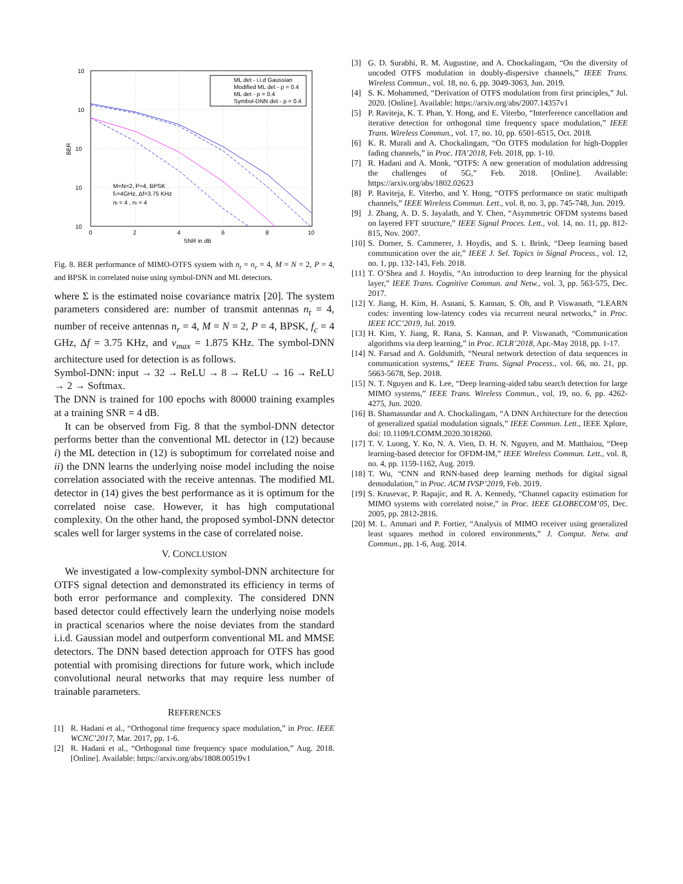10
10
10
10
10
0
2
4
6
8
10
SNR in dB
BER
ML det - i.i.d Gaussian
Modified ML det - ρ = 0.4
ML det - ρ = 0.4
Symbol-DNN det - ρ = 0.4
M=N=2, P=4, BPSK
fc=4GHz, Δf=3.75 KHz
nt = 4 , nr = 4
Fig. 8. BER performance of MIMO-OTFS system with n<sub>t</sub> = n<sub>r</sub> = 4, M = N = 2, P = 4, and BPSK in correlated noise using symbol-DNN and ML detectors.
where Σ is the estimated noise covariance matrix [20]. The system parameters considered are: number of transmit antennas n<sub>t</sub> = 4, number of receive antennas n<sub>r</sub> = 4, M = N = 2, P = 4, BPSK, f<sub>c</sub> = 4 GHz, Δf = 3.75 KHz, and ν<sub>max</sub> = 1.875 KHz. The symbol-DNN architecture used for detection is as follows.
Symbol-DNN: input → 32 → ReLU → 8 → ReLU → 16 → ReLU → 2 → Softmax.
The DNN is trained for 100 epochs with 80000 training examples at a training SNR = 4 dB.
It can be observed from Fig. 8 that the symbol-DNN detector performs better than the conventional ML detector in (12) because i) the ML detection in (12) is suboptimum for correlated noise and ii) the DNN learns the underlying noise model including the noise correlation associated with the receive antennas. The modified ML detector in (14) gives the best performance as it is optimum for the correlated noise case. However, it has high computational complexity. On the other hand, the proposed symbol-DNN detector scales well for larger systems in the case of correlated noise.
V. CONCLUSION
We investigated a low-complexity symbol-DNN architecture for OTFS signal detection and demonstrated its efficiency in terms of both error performance and complexity. The considered DNN based detector could effectively learn the underlying noise models in practical scenarios where the noise deviates from the standard i.i.d. Gaussian model and outperform conventional ML and MMSE detectors. The DNN based detection approach for OTFS has good potential with promising directions for future work, which include convolutional neural networks that may require less number of trainable parameters.
REFERENCES
[1] R. Hadani et al., “Orthogonal time frequency space modulation,” in Proc. IEEE WCNC’2017, Mar. 2017, pp. 1-6.
[2] R. Hadani et al., “Orthogonal time frequency space modulation,” Aug. 2018. [Online]. Available: https://arxiv.org/abs/1808.00519v1
[3] G. D. Surabhi, R. M. Augustine, and A. Chockalingam, “On the diversity of uncoded OTFS modulation in doubly-dispersive channels,” IEEE Trans. Wireless Commun., vol. 18, no. 6, pp. 3049-3063, Jun. 2019.
[4] S. K. Mohammed, “Derivation of OTFS modulation from first principles,” Jul. 2020. [Online]. Available: https://arxiv.org/abs/2007.14357v1
[5] P. Raviteja, K. T. Phan, Y. Hong, and E. Viterbo, “Interference cancellation and iterative detection for orthogonal time frequency space modulation,” IEEE Trans. Wireless Commun., vol. 17, no. 10, pp. 6501-6515, Oct. 2018.
[6] K. R. Murali and A. Chockalingam, “On OTFS modulation for high-Doppler fading channels,” in Proc. ITA’2018, Feb. 2018, pp. 1-10.
[7] R. Hadani and A. Monk, “OTFS: A new generation of modulation addressing the challenges of 5G,” Feb. 2018. [Online]. Available: https://arxiv.org/abs/1802.02623
[8] P. Raviteja, E. Viterbo, and Y. Hong, “OTFS performance on static multipath channels,” IEEE Wireless Commun. Lett., vol. 8, no. 3, pp. 745-748, Jun. 2019.
[9] J. Zhang, A. D. S. Jayalath, and Y. Chen, “Asymmetric OFDM systems based on layered FFT structure,” IEEE Signal Proces. Lett., vol. 14, no. 11, pp. 812-815, Nov. 2007.
[10]
S. Dorner, S. Cammerer, J. Hoydis, and S. t. Brink, “Deep learning based communication over the air,” IEEE J. Sel. Topics in Signal Process., vol. 12, no. 1, pp. 132-143, Feb. 2018.
[11]
T. O’Shea and J. Hoydis, “An introduction to deep learning for the physical layer,” IEEE Trans. Cognitive Commun. and Netw., vol. 3, pp. 563-575, Dec. 2017.
[12]
Y. Jiang, H. Kim, H. Asnani, S. Kannan, S. Oh, and P. Viswanath, “LEARN codes: inventing low-latency codes via recurrent neural networks,” in Proc. IEEE ICC’2019, Jul. 2019.
[13]
H. Kim, Y. Jiang, R. Rana, S. Kannan, and P. Viswanath, “Communication algorithms via deep learning,” in Proc. ICLR’2018, Apr.-May 2018, pp. 1-17.
[14]
N. Farsad and A. Goldsmith, “Neural network detection of data sequences in communication systems,” IEEE Trans. Signal Process., vol. 66, no. 21, pp. 5663-5678, Sep. 2018.
[15]
N. T. Nguyen and K. Lee, “Deep learning-aided tabu search detection for large MIMO systems,” IEEE Trans. Wireless Commun., vol. 19, no. 6, pp. 4262-4275, Jun. 2020.
[16]
B. Shamasundar and A. Chockalingam, “A DNN Architecture for the detection of generalized spatial modulation signals,” IEEE Commun. Lett., IEEE Xplore, doi: 10.1109/LCOMM.2020.3018260.
[17]
T. V. Luong, Y. Ko, N. A. Vien, D. H. N. Nguyen, and M. Matthaiou, “Deep learning-based detector for OFDM-IM,” IEEE Wireless Commun. Lett., vol. 8, no. 4, pp. 1159-1162, Aug. 2019.
[18]
T. Wu, “CNN and RNN-based deep learning methods for digital signal demodulation,” in Proc. ACM IVSP’2019, Feb. 2019.
[19]
S. Krusevac, P. Rapajic, and R. A. Kennedy, “Channel capacity estimation for MIMO systems with correlated noise,” in Proc. IEEE GLOBECOM’05, Dec. 2005, pp. 2812-2816.
[20]
M. L. Ammari and P. Fortier, “Analysis of MIMO receiver using generalized least squares method in colored environments,” J. Comput. Netw. and Commun., pp. 1-6, Aug. 2014.